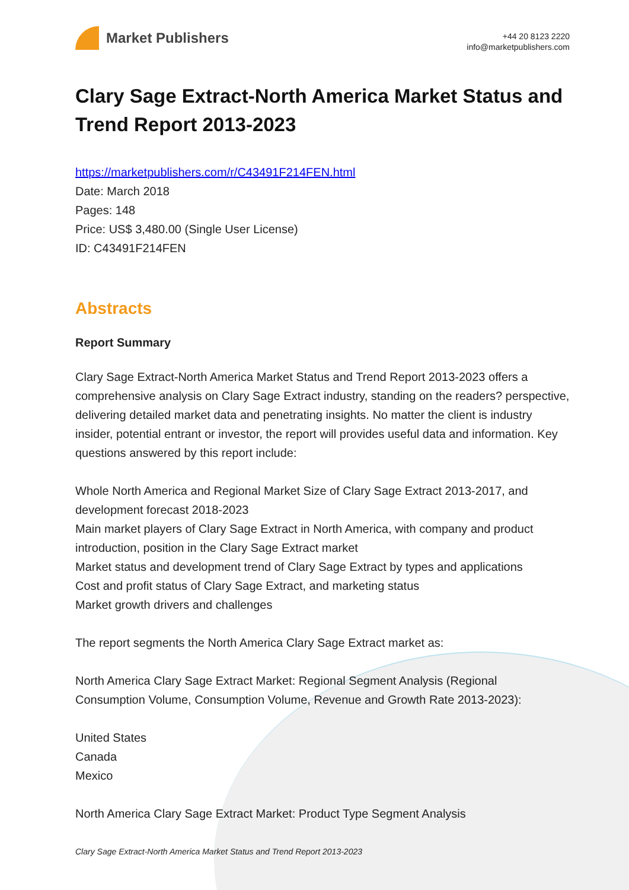Market Publishers
+44 20 8123 2220
info@marketpublishers.com
Clary Sage Extract-North America Market Status and Trend Report 2013-2023
https://marketpublishers.com/r/C43491F214FEN.html
Date: March 2018
Pages: 148
Price: US$ 3,480.00 (Single User License)
ID: C43491F214FEN
Abstracts
Report Summary
Clary Sage Extract-North America Market Status and Trend Report 2013-2023 offers a comprehensive analysis on Clary Sage Extract industry, standing on the readers? perspective, delivering detailed market data and penetrating insights. No matter the client is industry insider, potential entrant or investor, the report will provides useful data and information. Key questions answered by this report include:
Whole North America and Regional Market Size of Clary Sage Extract 2013-2017, and development forecast 2018-2023
Main market players of Clary Sage Extract in North America, with company and product introduction, position in the Clary Sage Extract market
Market status and development trend of Clary Sage Extract by types and applications
Cost and profit status of Clary Sage Extract, and marketing status
Market growth drivers and challenges
The report segments the North America Clary Sage Extract market as:
North America Clary Sage Extract Market: Regional Segment Analysis (Regional Consumption Volume, Consumption Volume, Revenue and Growth Rate 2013-2023):
United States
Canada
Mexico
North America Clary Sage Extract Market: Product Type Segment Analysis
Clary Sage Extract-North America Market Status and Trend Report 2013-2023